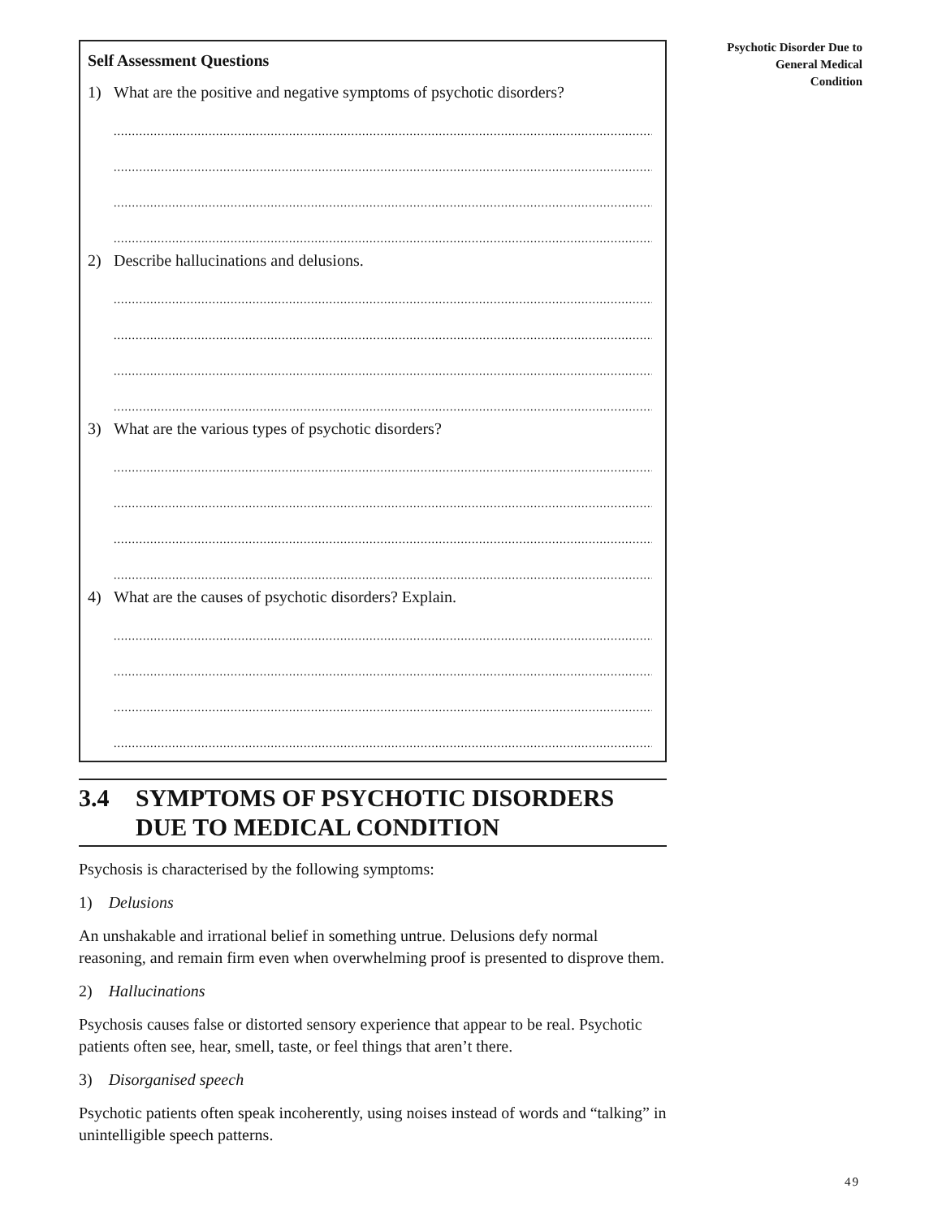Self Assessment Questions
1) What are the positive and negative symptoms of psychotic disorders?
..........................................................................................................................................................
..........................................................................................................................................................
..........................................................................................................................................................
..........................................................................................................................................................
2) Describe hallucinations and delusions.
..........................................................................................................................................................
..........................................................................................................................................................
..........................................................................................................................................................
..........................................................................................................................................................
3) What are the various types of psychotic disorders?
..........................................................................................................................................................
..........................................................................................................................................................
..........................................................................................................................................................
..........................................................................................................................................................
4) What are the causes of psychotic disorders? Explain.
..........................................................................................................................................................
..........................................................................................................................................................
..........................................................................................................................................................
..........................................................................................................................................................
3.4 SYMPTOMS OF PSYCHOTIC DISORDERS DUE TO MEDICAL CONDITION
Psychosis is characterised by the following symptoms:
1) Delusions
An unshakable and irrational belief in something untrue. Delusions defy normal reasoning, and remain firm even when overwhelming proof is presented to disprove them.
2) Hallucinations
Psychosis causes false or distorted sensory experience that appear to be real. Psychotic patients often see, hear, smell, taste, or feel things that aren’t there.
3) Disorganised speech
Psychotic patients often speak incoherently, using noises instead of words and “talking” in unintelligible speech patterns.
Psychotic Disorder Due to
General Medical
Condition
49